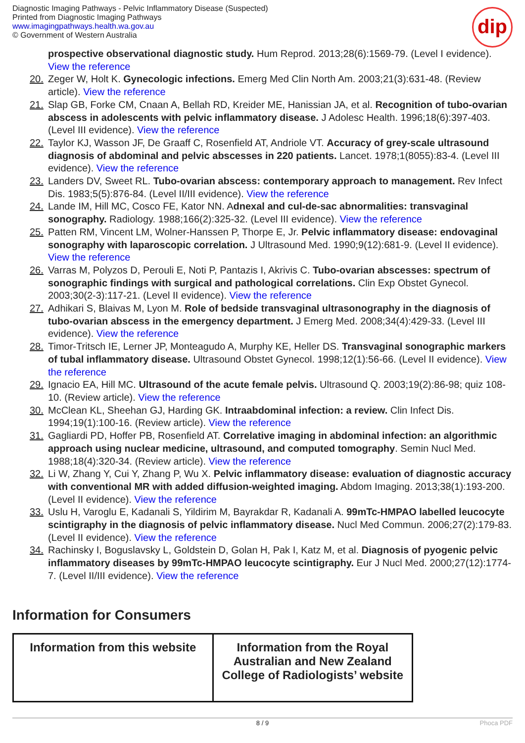Diagnostic Imaging Pathways - Pelvic Inflammatory Disease (Suspected)
Printed from Diagnostic Imaging Pathways
www.imagingpathways.health.wa.gov.au
© Government of Western Australia
dip
prospective observational diagnostic study. Hum Reprod. 2013;28(6):1569-79. (Level I evidence). View the reference
20. Zeger W, Holt K. Gynecologic infections. Emerg Med Clin North Am. 2003;21(3):631-48. (Review article). View the reference
21. Slap GB, Forke CM, Cnaan A, Bellah RD, Kreider ME, Hanissian JA, et al. Recognition of tubo-ovarian abscess in adolescents with pelvic inflammatory disease. J Adolesc Health. 1996;18(6):397-403. (Level III evidence). View the reference
22. Taylor KJ, Wasson JF, De Graaff C, Rosenfield AT, Andriole VT. Accuracy of grey-scale ultrasound diagnosis of abdominal and pelvic abscesses in 220 patients. Lancet. 1978;1(8055):83-4. (Level III evidence). View the reference
23. Landers DV, Sweet RL. Tubo-ovarian abscess: contemporary approach to management. Rev Infect Dis. 1983;5(5):876-84. (Level II/III evidence). View the reference
24. Lande IM, Hill MC, Cosco FE, Kator NN. Adnexal and cul-de-sac abnormalities: transvaginal sonography. Radiology. 1988;166(2):325-32. (Level III evidence). View the reference
25. Patten RM, Vincent LM, Wolner-Hanssen P, Thorpe E, Jr. Pelvic inflammatory disease: endovaginal sonography with laparoscopic correlation. J Ultrasound Med. 1990;9(12):681-9. (Level II evidence). View the reference
26. Varras M, Polyzos D, Perouli E, Noti P, Pantazis I, Akrivis C. Tubo-ovarian abscesses: spectrum of sonographic findings with surgical and pathological correlations. Clin Exp Obstet Gynecol. 2003;30(2-3):117-21. (Level II evidence). View the reference
27. Adhikari S, Blaivas M, Lyon M. Role of bedside transvaginal ultrasonography in the diagnosis of tubo-ovarian abscess in the emergency department. J Emerg Med. 2008;34(4):429-33. (Level III evidence). View the reference
28. Timor-Tritsch IE, Lerner JP, Monteagudo A, Murphy KE, Heller DS. Transvaginal sonographic markers of tubal inflammatory disease. Ultrasound Obstet Gynecol. 1998;12(1):56-66. (Level II evidence). View the reference
29. Ignacio EA, Hill MC. Ultrasound of the acute female pelvis. Ultrasound Q. 2003;19(2):86-98; quiz 108-10. (Review article). View the reference
30. McClean KL, Sheehan GJ, Harding GK. Intraabdominal infection: a review. Clin Infect Dis. 1994;19(1):100-16. (Review article). View the reference
31. Gagliardi PD, Hoffer PB, Rosenfield AT. Correlative imaging in abdominal infection: an algorithmic approach using nuclear medicine, ultrasound, and computed tomography. Semin Nucl Med. 1988;18(4):320-34. (Review article). View the reference
32. Li W, Zhang Y, Cui Y, Zhang P, Wu X. Pelvic inflammatory disease: evaluation of diagnostic accuracy with conventional MR with added diffusion-weighted imaging. Abdom Imaging. 2013;38(1):193-200. (Level II evidence). View the reference
33. Uslu H, Varoglu E, Kadanali S, Yildirim M, Bayrakdar R, Kadanali A. 99mTc-HMPAO labelled leucocyte scintigraphy in the diagnosis of pelvic inflammatory disease. Nucl Med Commun. 2006;27(2):179-83. (Level II evidence). View the reference
34. Rachinsky I, Boguslavsky L, Goldstein D, Golan H, Pak I, Katz M, et al. Diagnosis of pyogenic pelvic inflammatory diseases by 99mTc-HMPAO leucocyte scintigraphy. Eur J Nucl Med. 2000;27(12):1774-7. (Level II/III evidence). View the reference
Information for Consumers
| Information from this website | Information from the Royal Australian and New Zealand College of Radiologists’ website |
| --- | --- |
8 / 9 Phoca PDF